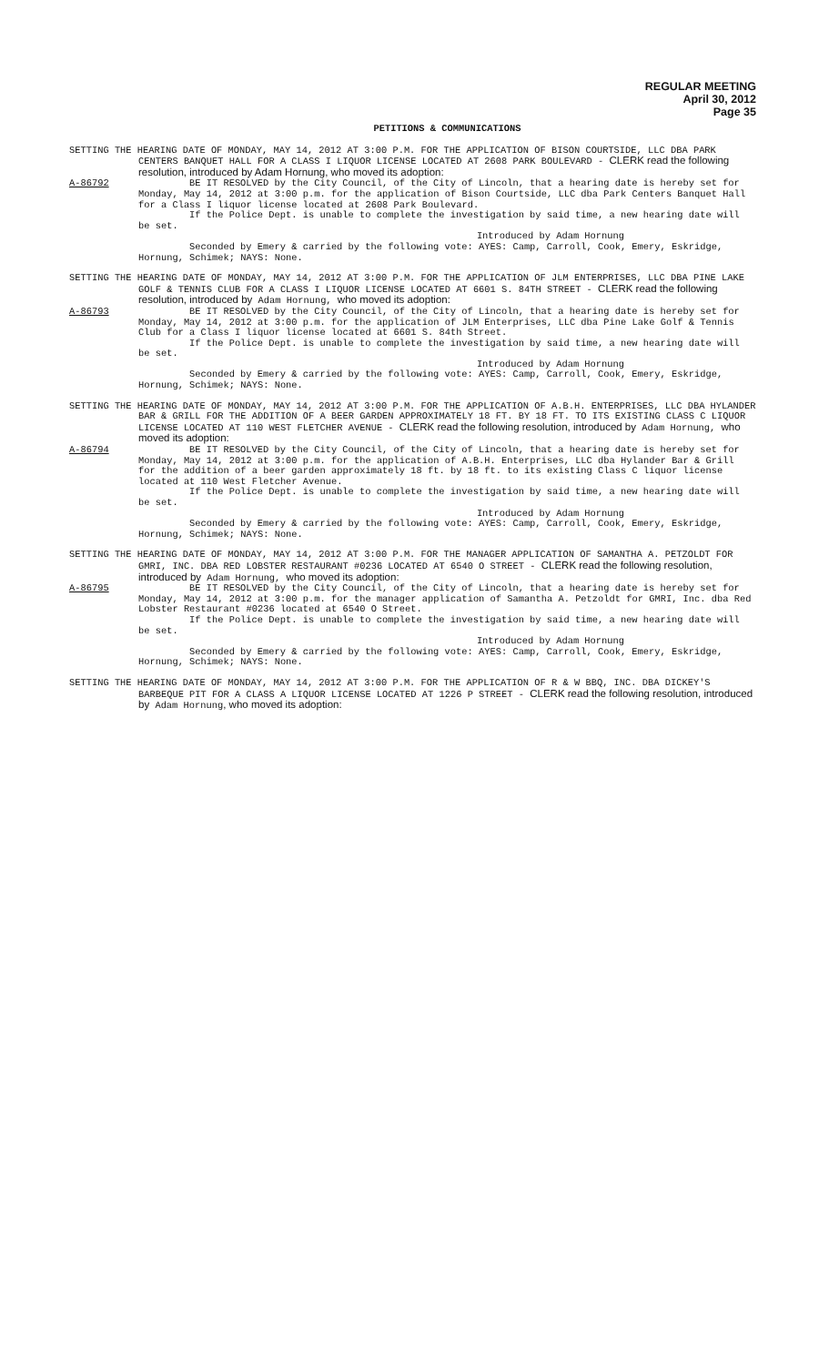REGULAR MEETING
April 30, 2012
Page 35
PETITIONS & COMMUNICATIONS
SETTING THE HEARING DATE OF MONDAY, MAY 14, 2012 AT 3:00 P.M. FOR THE APPLICATION OF BISON COURTSIDE, LLC DBA PARK CENTERS BANQUET HALL FOR A CLASS I LIQUOR LICENSE LOCATED AT 2608 PARK BOULEVARD - CLERK read the following resolution, introduced by Adam Hornung, who moved its adoption:
A-86792 BE IT RESOLVED by the City Council, of the City of Lincoln, that a hearing date is hereby set for Monday, May 14, 2012 at 3:00 p.m. for the application of Bison Courtside, LLC dba Park Centers Banquet Hall for a Class I liquor license located at 2608 Park Boulevard.
If the Police Dept. is unable to complete the investigation by said time, a new hearing date will be set.
Introduced by Adam Hornung
Seconded by Emery & carried by the following vote: AYES: Camp, Carroll, Cook, Emery, Eskridge, Hornung, Schimek; NAYS: None.
SETTING THE HEARING DATE OF MONDAY, MAY 14, 2012 AT 3:00 P.M. FOR THE APPLICATION OF JLM ENTERPRISES, LLC DBA PINE LAKE GOLF & TENNIS CLUB FOR A CLASS I LIQUOR LICENSE LOCATED AT 6601 S. 84TH STREET - CLERK read the following resolution, introduced by Adam Hornung, who moved its adoption:
A-86793 BE IT RESOLVED by the City Council, of the City of Lincoln, that a hearing date is hereby set for Monday, May 14, 2012 at 3:00 p.m. for the application of JLM Enterprises, LLC dba Pine Lake Golf & Tennis Club for a Class I liquor license located at 6601 S. 84th Street.
If the Police Dept. is unable to complete the investigation by said time, a new hearing date will be set.
Introduced by Adam Hornung
Seconded by Emery & carried by the following vote: AYES: Camp, Carroll, Cook, Emery, Eskridge, Hornung, Schimek; NAYS: None.
SETTING THE HEARING DATE OF MONDAY, MAY 14, 2012 AT 3:00 P.M. FOR THE APPLICATION OF A.B.H. ENTERPRISES, LLC DBA HYLANDER BAR & GRILL FOR THE ADDITION OF A BEER GARDEN APPROXIMATELY 18 FT. BY 18 FT. TO ITS EXISTING CLASS C LIQUOR LICENSE LOCATED AT 110 WEST FLETCHER AVENUE - CLERK read the following resolution, introduced by Adam Hornung, who moved its adoption:
A-86794 BE IT RESOLVED by the City Council, of the City of Lincoln, that a hearing date is hereby set for Monday, May 14, 2012 at 3:00 p.m. for the application of A.B.H. Enterprises, LLC dba Hylander Bar & Grill for the addition of a beer garden approximately 18 ft. by 18 ft. to its existing Class C liquor license located at 110 West Fletcher Avenue.
If the Police Dept. is unable to complete the investigation by said time, a new hearing date will be set.
Introduced by Adam Hornung
Seconded by Emery & carried by the following vote: AYES: Camp, Carroll, Cook, Emery, Eskridge, Hornung, Schimek; NAYS: None.
SETTING THE HEARING DATE OF MONDAY, MAY 14, 2012 AT 3:00 P.M. FOR THE MANAGER APPLICATION OF SAMANTHA A. PETZOLDT FOR GMRI, INC. DBA RED LOBSTER RESTAURANT #0236 LOCATED AT 6540 O STREET - CLERK read the following resolution, introduced by Adam Hornung, who moved its adoption:
A-86795 BE IT RESOLVED by the City Council, of the City of Lincoln, that a hearing date is hereby set for Monday, May 14, 2012 at 3:00 p.m. for the manager application of Samantha A. Petzoldt for GMRI, Inc. dba Red Lobster Restaurant #0236 located at 6540 O Street.
If the Police Dept. is unable to complete the investigation by said time, a new hearing date will be set.
Introduced by Adam Hornung
Seconded by Emery & carried by the following vote: AYES: Camp, Carroll, Cook, Emery, Eskridge, Hornung, Schimek; NAYS: None.
SETTING THE HEARING DATE OF MONDAY, MAY 14, 2012 AT 3:00 P.M. FOR THE APPLICATION OF R & W BBQ, INC. DBA DICKEY'S BARBEQUE PIT FOR A CLASS A LIQUOR LICENSE LOCATED AT 1226 P STREET - CLERK read the following resolution, introduced by Adam Hornung, who moved its adoption: